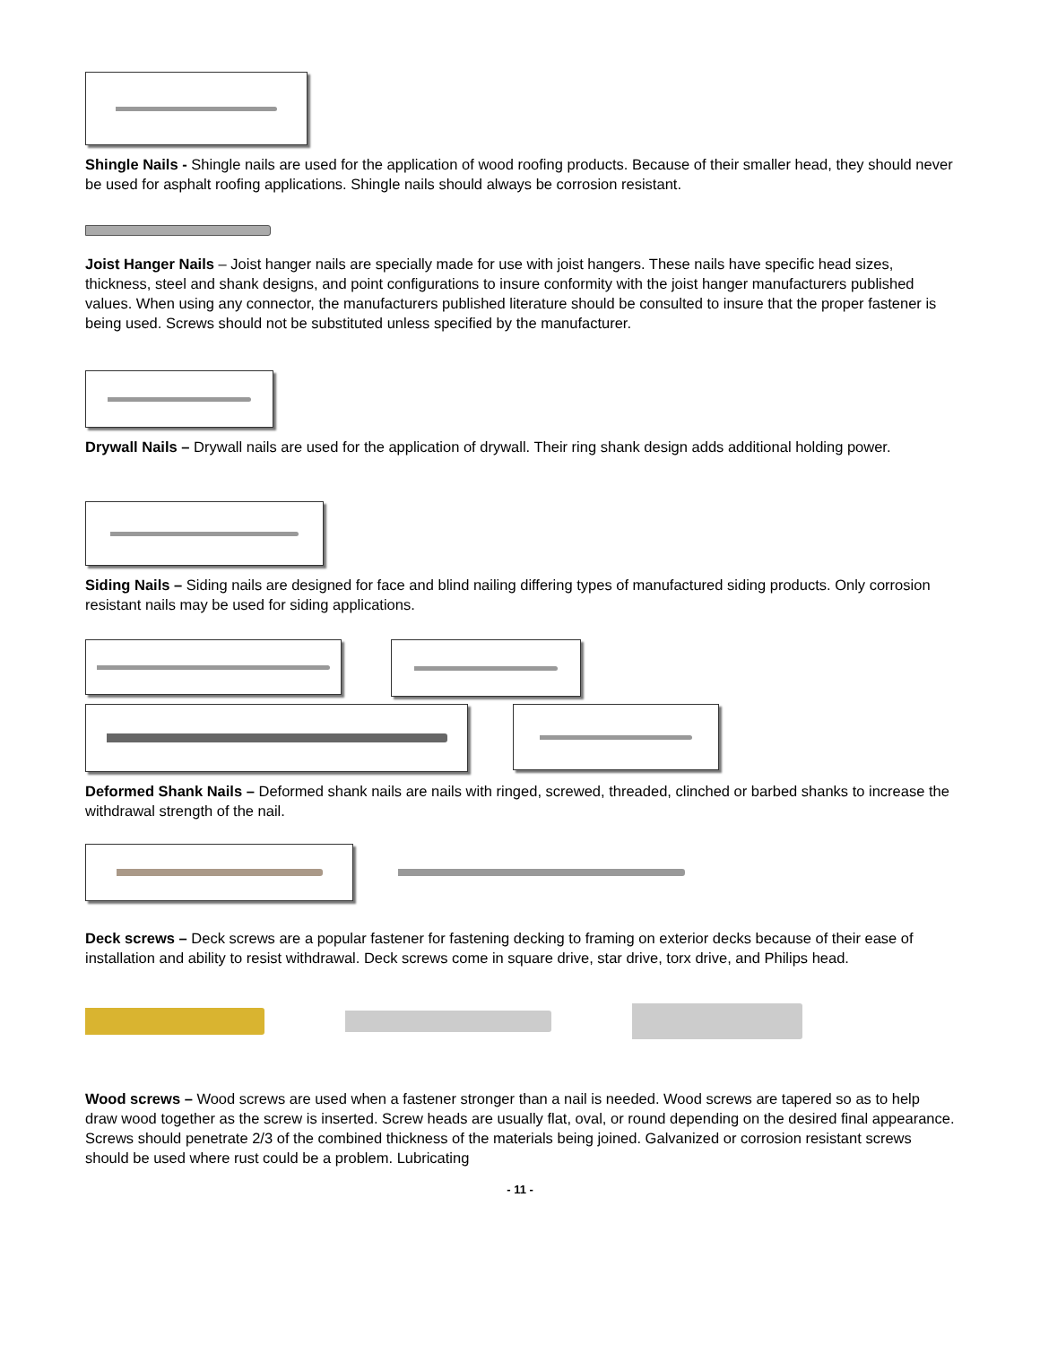Shingle Nails - Shingle nails are used for the application of wood roofing products. Because of their smaller head, they should never be used for asphalt roofing applications. Shingle nails should always be corrosion resistant.
Joist Hanger Nails – Joist hanger nails are specially made for use with joist hangers. These nails have specific head sizes, thickness, steel and shank designs, and point configurations to insure conformity with the joist hanger manufacturers published values. When using any connector, the manufacturers published literature should be consulted to insure that the proper fastener is being used. Screws should not be substituted unless specified by the manufacturer.
Drywall Nails – Drywall nails are used for the application of drywall. Their ring shank design adds additional holding power.
Siding Nails – Siding nails are designed for face and blind nailing differing types of manufactured siding products. Only corrosion resistant nails may be used for siding applications.
Deformed Shank Nails – Deformed shank nails are nails with ringed, screwed, threaded, clinched or barbed shanks to increase the withdrawal strength of the nail.
Deck screws – Deck screws are a popular fastener for fastening decking to framing on exterior decks because of their ease of installation and ability to resist withdrawal. Deck screws come in square drive, star drive, torx drive, and Philips head.
Wood screws – Wood screws are used when a fastener stronger than a nail is needed. Wood screws are tapered so as to help draw wood together as the screw is inserted. Screw heads are usually flat, oval, or round depending on the desired final appearance. Screws should penetrate 2/3 of the combined thickness of the materials being joined. Galvanized or corrosion resistant screws should be used where rust could be a problem. Lubricating
- 11 -